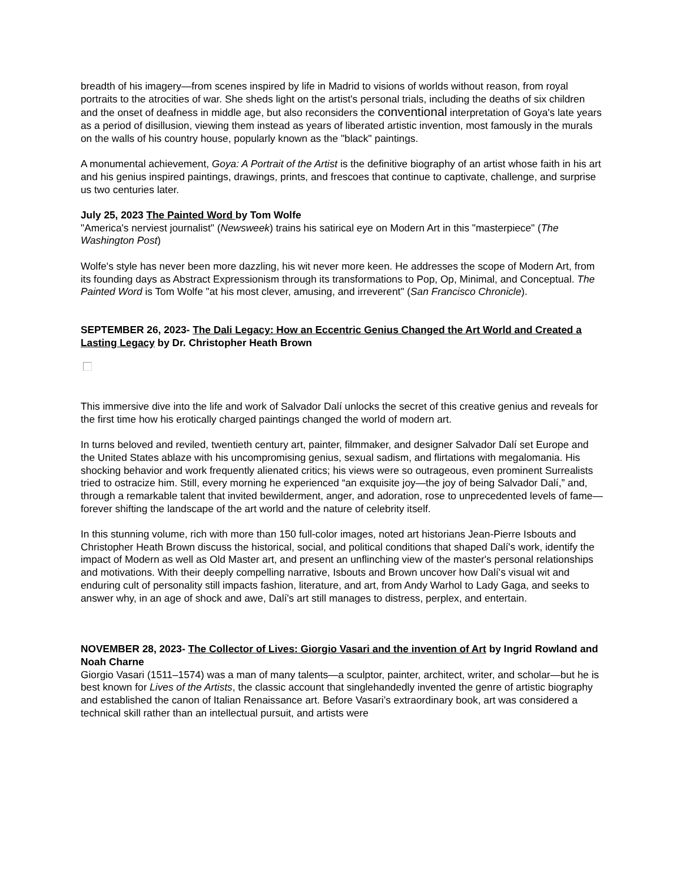breadth of his imagery—from scenes inspired by life in Madrid to visions of worlds without reason, from royal portraits to the atrocities of war. She sheds light on the artist's personal trials, including the deaths of six children and the onset of deafness in middle age, but also reconsiders the conventional interpretation of Goya's late years as a period of disillusion, viewing them instead as years of liberated artistic invention, most famously in the murals on the walls of his country house, popularly known as the "black" paintings.
A monumental achievement, Goya: A Portrait of the Artist is the definitive biography of an artist whose faith in his art and his genius inspired paintings, drawings, prints, and frescoes that continue to captivate, challenge, and surprise us two centuries later.
July 25, 2023 The Painted Word by Tom Wolfe
"America's nerviest journalist" (Newsweek) trains his satirical eye on Modern Art in this "masterpiece" (The Washington Post)
Wolfe's style has never been more dazzling, his wit never more keen. He addresses the scope of Modern Art, from its founding days as Abstract Expressionism through its transformations to Pop, Op, Minimal, and Conceptual. The Painted Word is Tom Wolfe "at his most clever, amusing, and irreverent" (San Francisco Chronicle).
SEPTEMBER 26, 2023- The Dali Legacy: How an Eccentric Genius Changed the Art World and Created a Lasting Legacy by Dr. Christopher Heath Brown
This immersive dive into the life and work of Salvador Dalí unlocks the secret of this creative genius and reveals for the first time how his erotically charged paintings changed the world of modern art.
In turns beloved and reviled, twentieth century art, painter, filmmaker, and designer Salvador Dalí set Europe and the United States ablaze with his uncompromising genius, sexual sadism, and flirtations with megalomania. His shocking behavior and work frequently alienated critics; his views were so outrageous, even prominent Surrealists tried to ostracize him. Still, every morning he experienced “an exquisite joy—the joy of being Salvador Dalí,” and, through a remarkable talent that invited bewilderment, anger, and adoration, rose to unprecedented levels of fame—forever shifting the landscape of the art world and the nature of celebrity itself.
In this stunning volume, rich with more than 150 full-color images, noted art historians Jean-Pierre Isbouts and Christopher Heath Brown discuss the historical, social, and political conditions that shaped Dalí's work, identify the impact of Modern as well as Old Master art, and present an unflinching view of the master's personal relationships and motivations. With their deeply compelling narrative, Isbouts and Brown uncover how Dalí's visual wit and enduring cult of personality still impacts fashion, literature, and art, from Andy Warhol to Lady Gaga, and seeks to answer why, in an age of shock and awe, Dalí's art still manages to distress, perplex, and entertain.
NOVEMBER 28, 2023- The Collector of Lives: Giorgio Vasari and the invention of Art by Ingrid Rowland and Noah Charne
Giorgio Vasari (1511–1574) was a man of many talents—a sculptor, painter, architect, writer, and scholar—but he is best known for Lives of the Artists, the classic account that singlehandedly invented the genre of artistic biography and established the canon of Italian Renaissance art. Before Vasari’s extraordinary book, art was considered a technical skill rather than an intellectual pursuit, and artists were